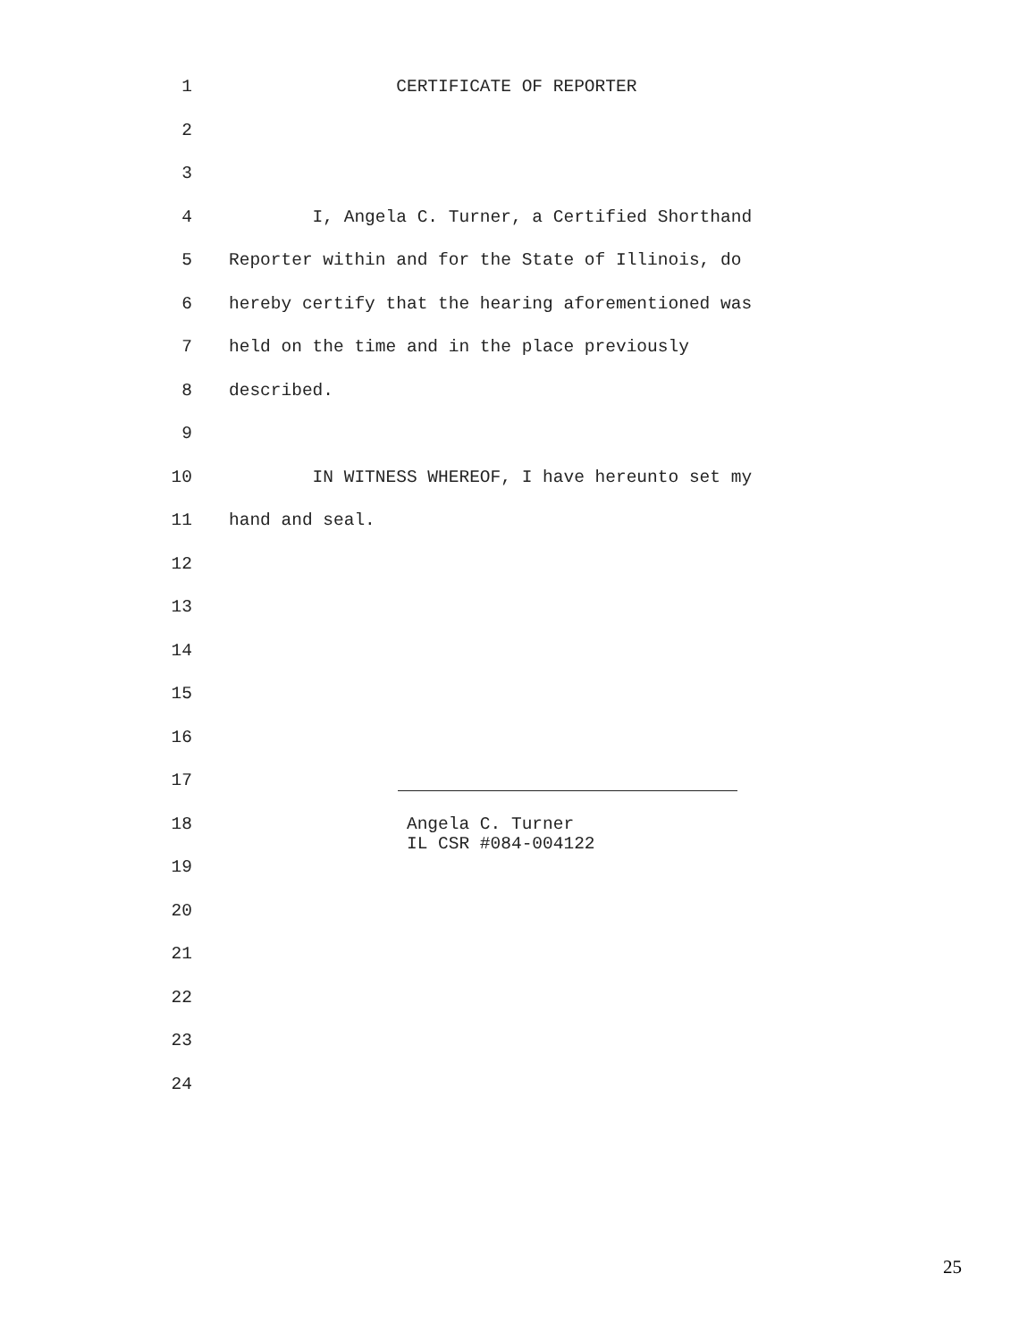1 CERTIFICATE OF REPORTER
2
3
4 I, Angela C. Turner, a Certified Shorthand
5 Reporter within and for the State of Illinois, do
6 hereby certify that the hearing aforementioned was
7 held on the time and in the place previously
8 described.
9
10 IN WITNESS WHEREOF, I have hereunto set my
11 hand and seal.
12
13
14
15
16
17
18 Angela C. Turner IL CSR #084-004122
19
20
21
22
23
24
25